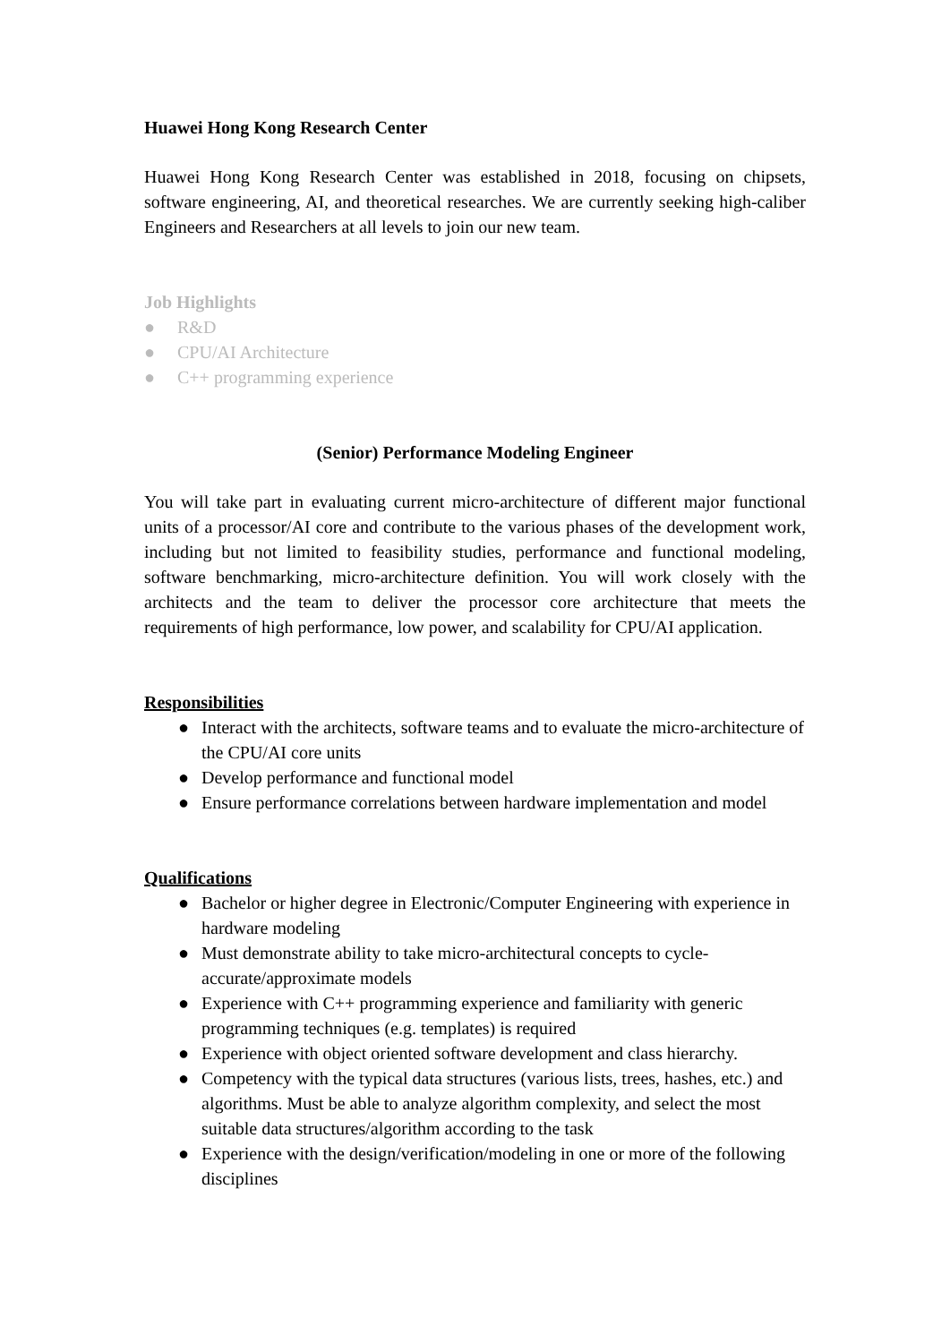Huawei Hong Kong Research Center
Huawei Hong Kong Research Center was established in 2018, focusing on chipsets, software engineering, AI, and theoretical researches. We are currently seeking high-caliber Engineers and Researchers at all levels to join our new team.
Job Highlights
● R&D
● CPU/AI Architecture
● C++ programming experience
(Senior) Performance Modeling Engineer
You will take part in evaluating current micro-architecture of different major functional units of a processor/AI core and contribute to the various phases of the development work, including but not limited to feasibility studies, performance and functional modeling, software benchmarking, micro-architecture definition. You will work closely with the architects and the team to deliver the processor core architecture that meets the requirements of high performance, low power, and scalability for CPU/AI application.
Responsibilities
● Interact with the architects, software teams and to evaluate the micro-architecture of the CPU/AI core units
● Develop performance and functional model
● Ensure performance correlations between hardware implementation and model
Qualifications
● Bachelor or higher degree in Electronic/Computer Engineering with experience in hardware modeling
● Must demonstrate ability to take micro-architectural concepts to cycle-accurate/approximate models
● Experience with C++ programming experience and familiarity with generic programming techniques (e.g. templates) is required
● Experience with object oriented software development and class hierarchy.
● Competency with the typical data structures (various lists, trees, hashes, etc.) and algorithms. Must be able to analyze algorithm complexity, and select the most suitable data structures/algorithm according to the task
● Experience with the design/verification/modeling in one or more of the following disciplines